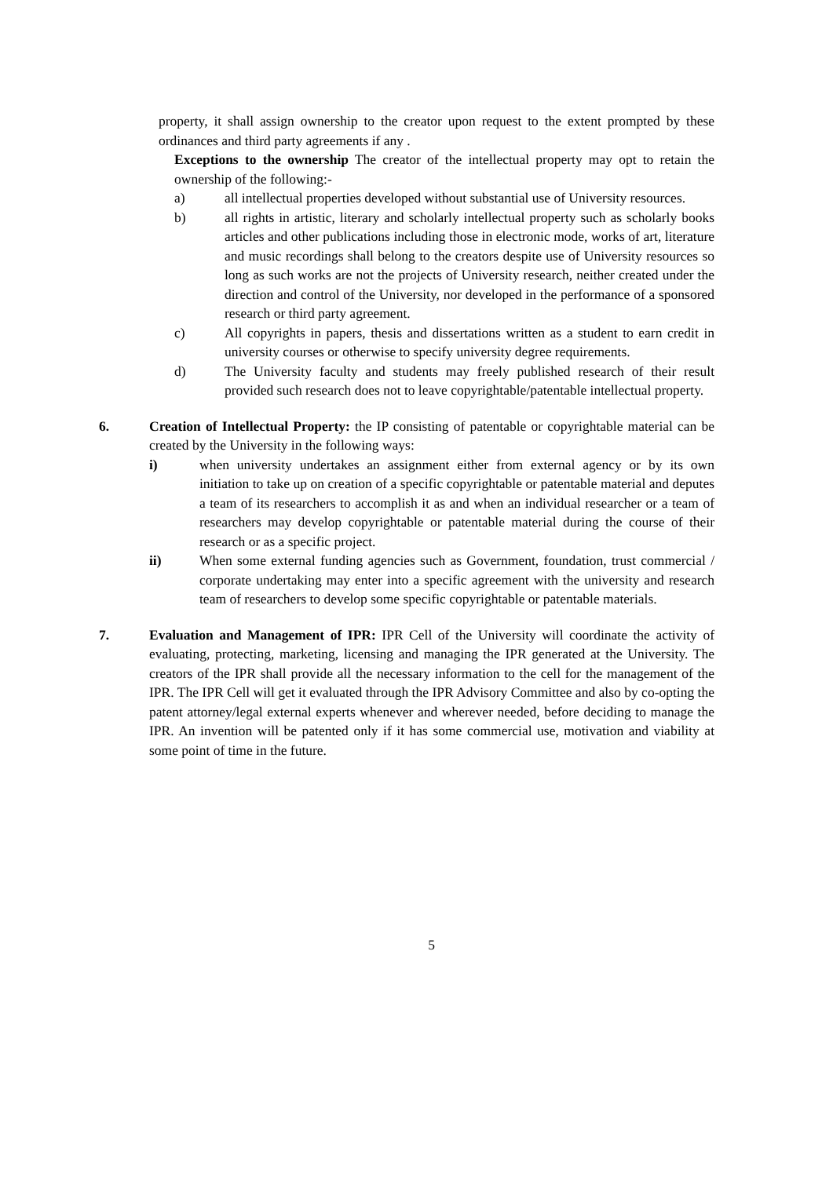property, it shall assign ownership to the creator upon request to the extent prompted by these ordinances and third party agreements if any .
Exceptions to the ownership The creator of the intellectual property may opt to retain the ownership of the following:-
a) all intellectual properties developed without substantial use of University resources.
b) all rights in artistic, literary and scholarly intellectual property such as scholarly books articles and other publications including those in electronic mode, works of art, literature and music recordings shall belong to the creators despite use of University resources so long as such works are not the projects of University research, neither created under the direction and control of the University, nor developed in the performance of a sponsored research or third party agreement.
c) All copyrights in papers, thesis and dissertations written as a student to earn credit in university courses or otherwise to specify university degree requirements.
d) The University faculty and students may freely published research of their result provided such research does not to leave copyrightable/patentable intellectual property.
6. Creation of Intellectual Property: the IP consisting of patentable or copyrightable material can be created by the University in the following ways:
i) when university undertakes an assignment either from external agency or by its own initiation to take up on creation of a specific copyrightable or patentable material and deputes a team of its researchers to accomplish it as and when an individual researcher or a team of researchers may develop copyrightable or patentable material during the course of their research or as a specific project.
ii) When some external funding agencies such as Government, foundation, trust commercial / corporate undertaking may enter into a specific agreement with the university and research team of researchers to develop some specific copyrightable or patentable materials.
7. Evaluation and Management of IPR: IPR Cell of the University will coordinate the activity of evaluating, protecting, marketing, licensing and managing the IPR generated at the University. The creators of the IPR shall provide all the necessary information to the cell for the management of the IPR. The IPR Cell will get it evaluated through the IPR Advisory Committee and also by co-opting the patent attorney/legal external experts whenever and wherever needed, before deciding to manage the IPR. An invention will be patented only if it has some commercial use, motivation and viability at some point of time in the future.
5